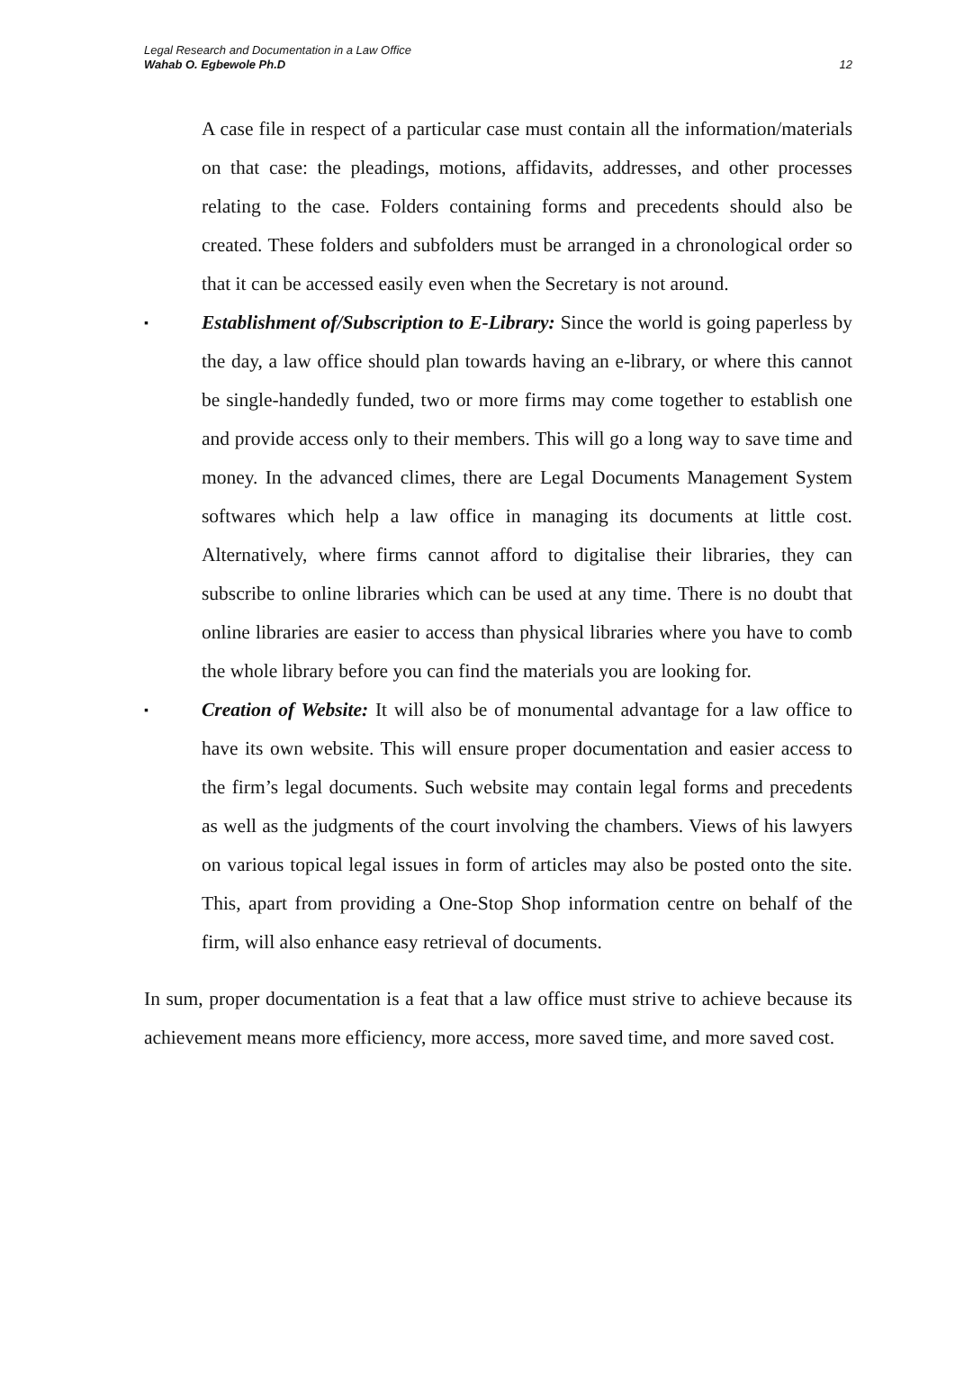Legal Research and Documentation in a Law Office
Wahab O. Egbewole Ph.D
12
A case file in respect of a particular case must contain all the information/materials on that case: the pleadings, motions, affidavits, addresses, and other processes relating to the case. Folders containing forms and precedents should also be created. These folders and subfolders must be arranged in a chronological order so that it can be accessed easily even when the Secretary is not around.
▪
Establishment of/Subscription to E-Library: Since the world is going paperless by the day, a law office should plan towards having an e-library, or where this cannot be single-handedly funded, two or more firms may come together to establish one and provide access only to their members. This will go a long way to save time and money. In the advanced climes, there are Legal Documents Management System softwares which help a law office in managing its documents at little cost. Alternatively, where firms cannot afford to digitalise their libraries, they can subscribe to online libraries which can be used at any time. There is no doubt that online libraries are easier to access than physical libraries where you have to comb the whole library before you can find the materials you are looking for.
▪
Creation of Website: It will also be of monumental advantage for a law office to have its own website. This will ensure proper documentation and easier access to the firm’s legal documents. Such website may contain legal forms and precedents as well as the judgments of the court involving the chambers. Views of his lawyers on various topical legal issues in form of articles may also be posted onto the site. This, apart from providing a One-Stop Shop information centre on behalf of the firm, will also enhance easy retrieval of documents.
In sum, proper documentation is a feat that a law office must strive to achieve because its achievement means more efficiency, more access, more saved time, and more saved cost.